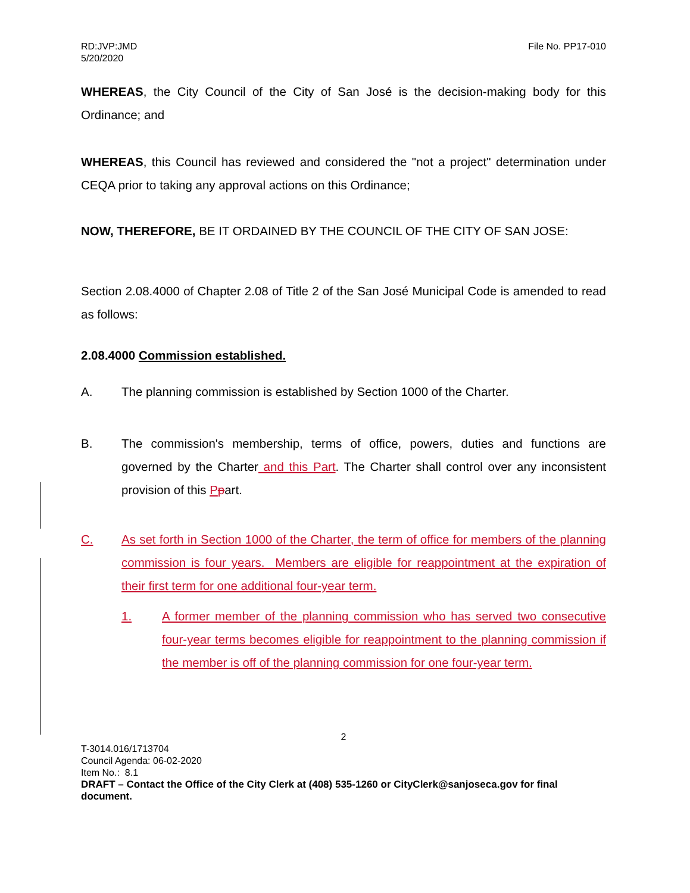RD:JVP:JMD
5/20/2020
File No. PP17-010
WHEREAS, the City Council of the City of San José is the decision-making body for this Ordinance; and
WHEREAS, this Council has reviewed and considered the "not a project" determination under CEQA prior to taking any approval actions on this Ordinance;
NOW, THEREFORE, BE IT ORDAINED BY THE COUNCIL OF THE CITY OF SAN JOSE:
Section 2.08.4000 of Chapter 2.08 of Title 2 of the San José Municipal Code is amended to read as follows:
2.08.4000 Commission established.
A. The planning commission is established by Section 1000 of the Charter.
B. The commission's membership, terms of office, powers, duties and functions are governed by the Charter and this Part. The Charter shall control over any inconsistent provision of this Ppart.
C. As set forth in Section 1000 of the Charter, the term of office for members of the planning commission is four years. Members are eligible for reappointment at the expiration of their first term for one additional four-year term.
1. A former member of the planning commission who has served two consecutive four-year terms becomes eligible for reappointment to the planning commission if the member is off of the planning commission for one four-year term.
2
T-3014.016/1713704
Council Agenda: 06-02-2020
Item No.: 8.1
DRAFT – Contact the Office of the City Clerk at (408) 535-1260 or CityClerk@sanjoseca.gov for final document.